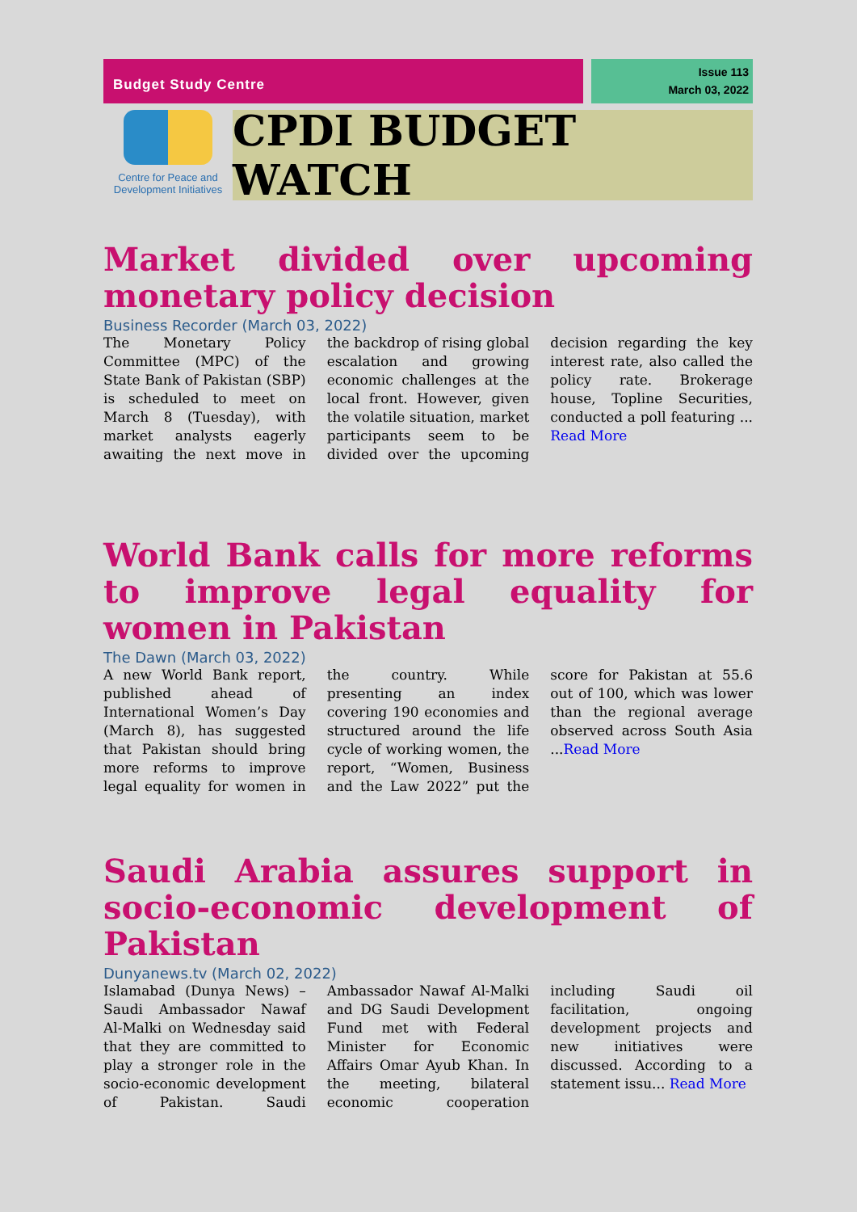Budget Study Centre
Issue 113
March 03, 2022
Centre for Peace and Development Initiatives
CPDI BUDGET WATCH
Market divided over upcoming monetary policy decision
Business Recorder (March 03, 2022)
The Monetary Policy Committee (MPC) of the State Bank of Pakistan (SBP) is scheduled to meet on March 8 (Tuesday), with market analysts eagerly awaiting the next move in the backdrop of rising global escalation and growing economic challenges at the local front. However, given the volatile situation, market participants seem to be divided over the upcoming decision regarding the key interest rate, also called the policy rate. Brokerage house, Topline Securities, conducted a poll featuring ... Read More
World Bank calls for more reforms to improve legal equality for women in Pakistan
The Dawn (March 03, 2022)
A new World Bank report, published ahead of International Women’s Day (March 8), has suggested that Pakistan should bring more reforms to improve legal equality for women in the country. While presenting an index covering 190 economies and structured around the life cycle of working women, the report, “Women, Business and the Law 2022” put the score for Pakistan at 55.6 out of 100, which was lower than the regional average observed across South Asia ...Read More
Saudi Arabia assures support in socio-economic development of Pakistan
Dunyanews.tv (March 02, 2022)
Islamabad (Dunya News) – Saudi Ambassador Nawaf Al-Malki on Wednesday said that they are committed to play a stronger role in the socio-economic development of Pakistan. Saudi Ambassador Nawaf Al-Malki and DG Saudi Development Fund met with Federal Minister for Economic Affairs Omar Ayub Khan. In the meeting, bilateral economic cooperation including Saudi oil facilitation, ongoing development projects and new initiatives were discussed. According to a statement issu... Read More